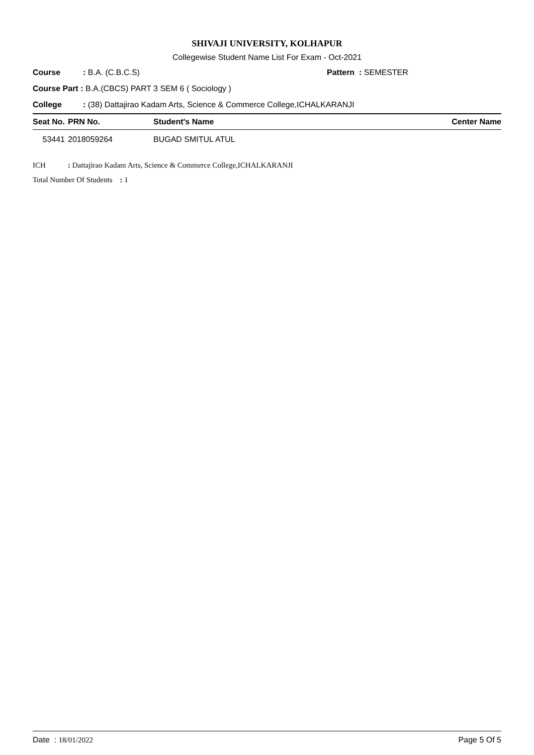SHIVAJI UNIVERSITY, KOLHAPUR
Collegewise Student Name List For Exam - Oct-2021
Course: B.A. (C.B.C.S) Pattern : SEMESTER
Course Part : B.A.(CBCS) PART 3 SEM 6 ( Sociology )
College: (38) Dattajirao Kadam Arts, Science & Commerce College,ICHALKARANJI
| Seat No. | PRN No. | Student's Name | Center Name |
| --- | --- | --- | --- |
| 53441 | 2018059264 | BUGAD SMITUL ATUL | |
ICH: Dattajirao Kadam Arts, Science & Commerce College,ICHALKARANJI
Total Number Of Students : 1
Date : 18/01/2022 Page 5 Of 5